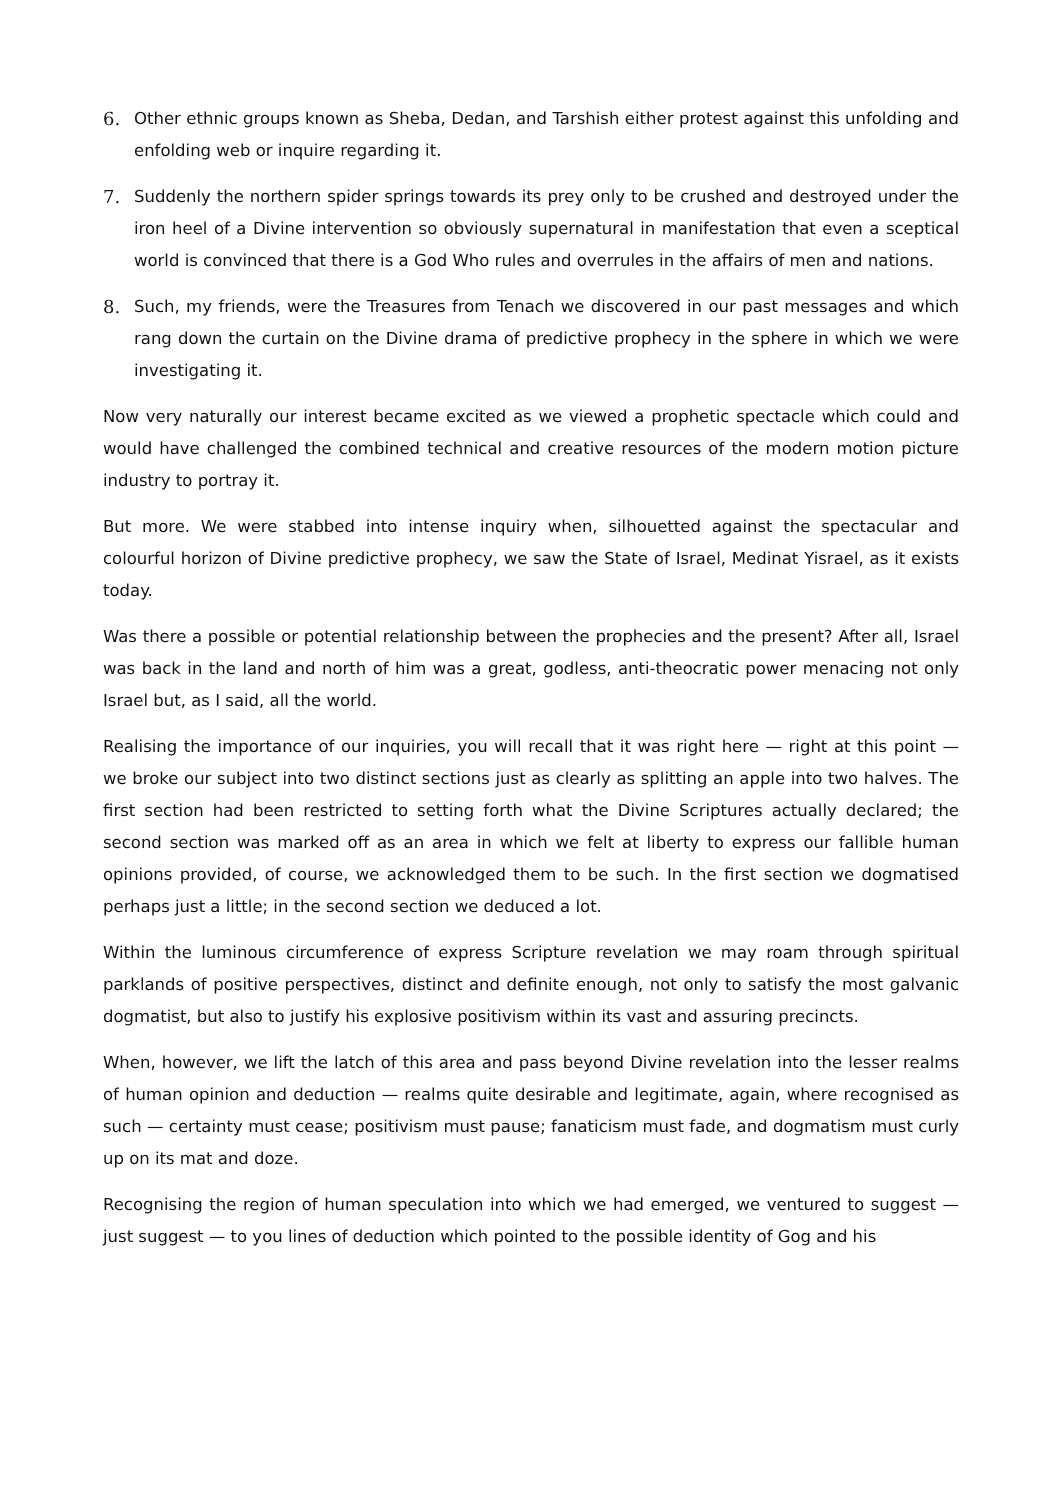6. Other ethnic groups known as Sheba, Dedan, and Tarshish either protest against this unfolding and enfolding web or inquire regarding it.
7. Suddenly the northern spider springs towards its prey only to be crushed and destroyed under the iron heel of a Divine intervention so obviously supernatural in manifestation that even a sceptical world is convinced that there is a God Who rules and overrules in the affairs of men and nations.
8. Such, my friends, were the Treasures from Tenach we discovered in our past messages and which rang down the curtain on the Divine drama of predictive prophecy in the sphere in which we were investigating it.
Now very naturally our interest became excited as we viewed a prophetic spectacle which could and would have challenged the combined technical and creative resources of the modern motion picture industry to portray it.
But more. We were stabbed into intense inquiry when, silhouetted against the spectacular and colourful horizon of Divine predictive prophecy, we saw the State of Israel, Medinat Yisrael, as it exists today.
Was there a possible or potential relationship between the prophecies and the present? After all, Israel was back in the land and north of him was a great, godless, anti-theocratic power menacing not only Israel but, as I said, all the world.
Realising the importance of our inquiries, you will recall that it was right here — right at this point — we broke our subject into two distinct sections just as clearly as splitting an apple into two halves. The first section had been restricted to setting forth what the Divine Scriptures actually declared; the second section was marked off as an area in which we felt at liberty to express our fallible human opinions provided, of course, we acknowledged them to be such. In the first section we dogmatised perhaps just a little; in the second section we deduced a lot.
Within the luminous circumference of express Scripture revelation we may roam through spiritual parklands of positive perspectives, distinct and definite enough, not only to satisfy the most galvanic dogmatist, but also to justify his explosive positivism within its vast and assuring precincts.
When, however, we lift the latch of this area and pass beyond Divine revelation into the lesser realms of human opinion and deduction — realms quite desirable and legitimate, again, where recognised as such — certainty must cease; positivism must pause; fanaticism must fade, and dogmatism must curly up on its mat and doze.
Recognising the region of human speculation into which we had emerged, we ventured to suggest — just suggest — to you lines of deduction which pointed to the possible identity of Gog and his